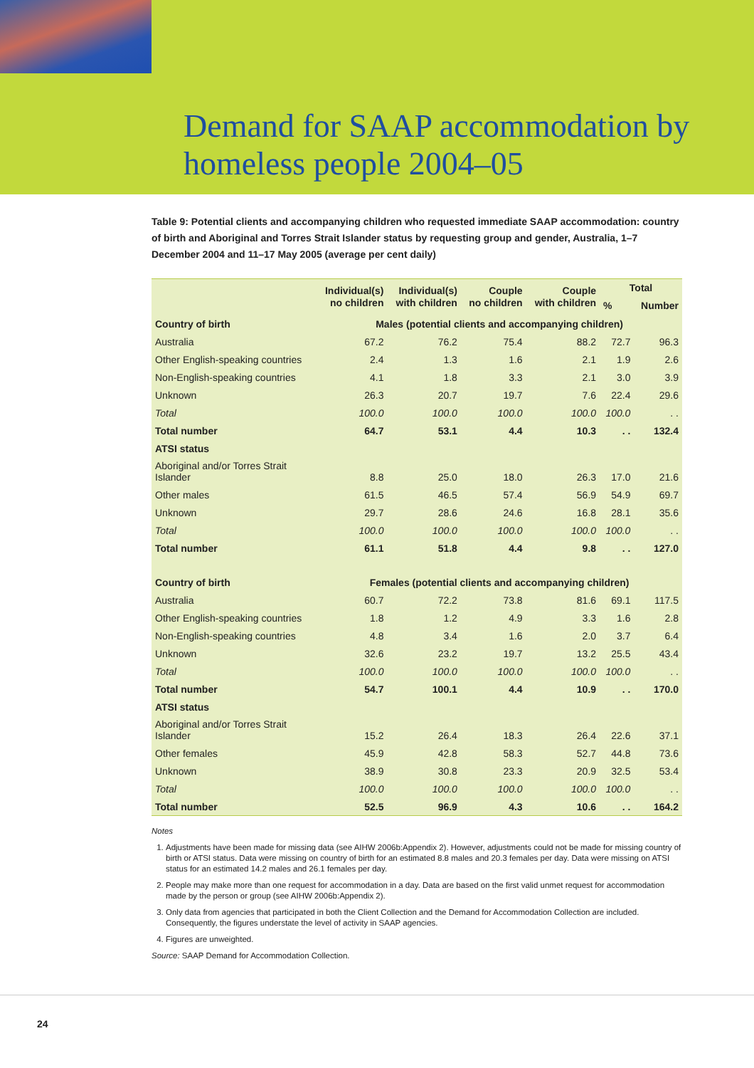Demand for SAAP accommodation by
homeless people 2004–05
Table 9: Potential clients and accompanying children who requested immediate SAAP accommodation: country of birth and Aboriginal and Torres Strait Islander status by requesting group and gender, Australia, 1–7 December 2004 and 11–17 May 2005 (average per cent daily)
| | Individual(s) no children | Individual(s) with children | Couple no children | Couple with children | Total | |
| --- | --- | --- | --- | --- | --- | --- |
| | | | | | % | Number |
| Country of birth | Males (potential clients and accompanying children) | | | | | |
| Australia | 67.2 | 76.2 | 75.4 | 88.2 | 72.7 | 96.3 |
| Other English-speaking countries | 2.4 | 1.3 | 1.6 | 2.1 | 1.9 | 2.6 |
| Non-English-speaking countries | 4.1 | 1.8 | 3.3 | 2.1 | 3.0 | 3.9 |
| Unknown | 26.3 | 20.7 | 19.7 | 7.6 | 22.4 | 29.6 |
| Total | 100.0 | 100.0 | 100.0 | 100.0 | 100.0 | . . |
| Total number | 64.7 | 53.1 | 4.4 | 10.3 | . . | 132.4 |
| ATSI status | | | | | | |
| Aboriginal and/or Torres Strait Islander | 8.8 | 25.0 | 18.0 | 26.3 | 17.0 | 21.6 |
| Other males | 61.5 | 46.5 | 57.4 | 56.9 | 54.9 | 69.7 |
| Unknown | 29.7 | 28.6 | 24.6 | 16.8 | 28.1 | 35.6 |
| Total | 100.0 | 100.0 | 100.0 | 100.0 | 100.0 | . . |
| Total number | 61.1 | 51.8 | 4.4 | 9.8 | . . | 127.0 |
| Country of birth | Females (potential clients and accompanying children) | | | | | |
| Australia | 60.7 | 72.2 | 73.8 | 81.6 | 69.1 | 117.5 |
| Other English-speaking countries | 1.8 | 1.2 | 4.9 | 3.3 | 1.6 | 2.8 |
| Non-English-speaking countries | 4.8 | 3.4 | 1.6 | 2.0 | 3.7 | 6.4 |
| Unknown | 32.6 | 23.2 | 19.7 | 13.2 | 25.5 | 43.4 |
| Total | 100.0 | 100.0 | 100.0 | 100.0 | 100.0 | . . |
| Total number | 54.7 | 100.1 | 4.4 | 10.9 | . . | 170.0 |
| ATSI status | | | | | | |
| Aboriginal and/or Torres Strait Islander | 15.2 | 26.4 | 18.3 | 26.4 | 22.6 | 37.1 |
| Other females | 45.9 | 42.8 | 58.3 | 52.7 | 44.8 | 73.6 |
| Unknown | 38.9 | 30.8 | 23.3 | 20.9 | 32.5 | 53.4 |
| Total | 100.0 | 100.0 | 100.0 | 100.0 | 100.0 | . . |
| Total number | 52.5 | 96.9 | 4.3 | 10.6 | . . | 164.2 |
Notes
1. Adjustments have been made for missing data (see AIHW 2006b:Appendix 2). However, adjustments could not be made for missing country of birth or ATSI status. Data were missing on country of birth for an estimated 8.8 males and 20.3 females per day. Data were missing on ATSI status for an estimated 14.2 males and 26.1 females per day.
2. People may make more than one request for accommodation in a day. Data are based on the first valid unmet request for accommodation made by the person or group (see AIHW 2006b:Appendix 2).
3. Only data from agencies that participated in both the Client Collection and the Demand for Accommodation Collection are included. Consequently, the figures understate the level of activity in SAAP agencies.
4. Figures are unweighted.
Source: SAAP Demand for Accommodation Collection.
24